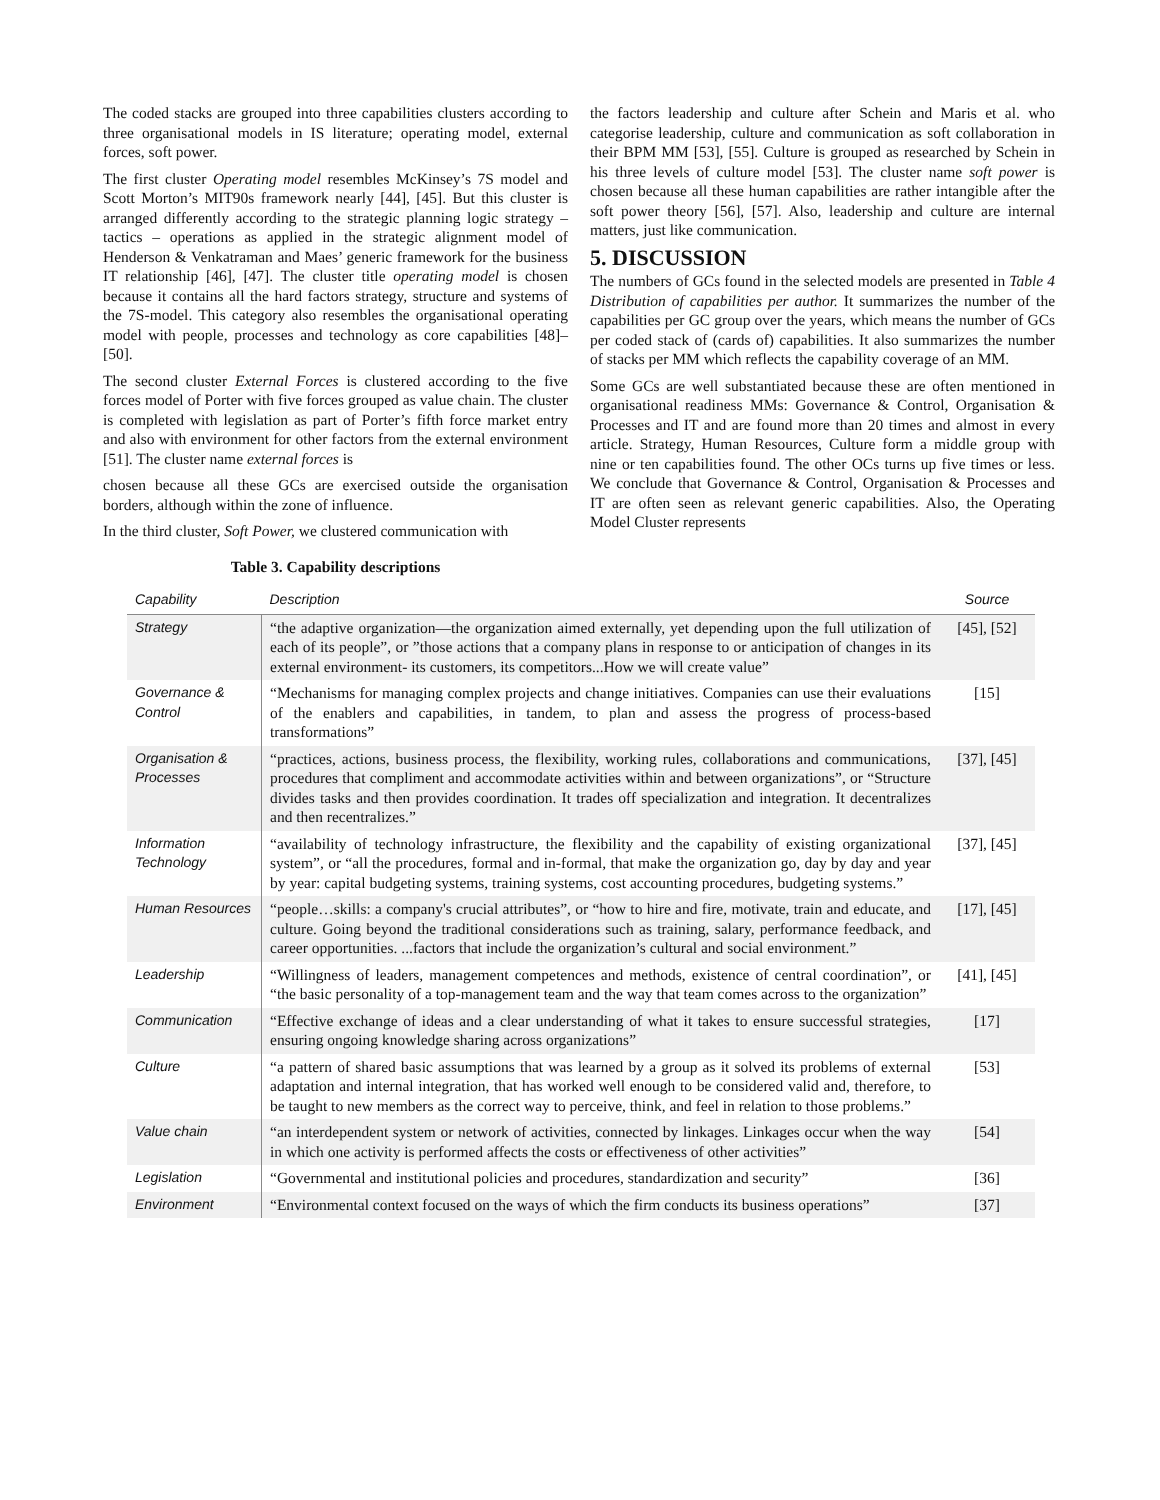The coded stacks are grouped into three capabilities clusters according to three organisational models in IS literature; operating model, external forces, soft power.
The first cluster Operating model resembles McKinsey’s 7S model and Scott Morton’s MIT90s framework nearly [44], [45]. But this cluster is arranged differently according to the strategic planning logic strategy – tactics – operations as applied in the strategic alignment model of Henderson & Venkatraman and Maes’ generic framework for the business IT relationship [46], [47]. The cluster title operating model is chosen because it contains all the hard factors strategy, structure and systems of the 7S-model. This category also resembles the organisational operating model with people, processes and technology as core capabilities [48]–[50].
The second cluster External Forces is clustered according to the five forces model of Porter with five forces grouped as value chain. The cluster is completed with legislation as part of Porter’s fifth force market entry and also with environment for other factors from the external environment [51]. The cluster name external forces is
chosen because all these GCs are exercised outside the organisation borders, although within the zone of influence.
In the third cluster, Soft Power, we clustered communication with
Table 3. Capability descriptions
the factors leadership and culture after Schein and Maris et al. who categorise leadership, culture and communication as soft collaboration in their BPM MM [53], [55]. Culture is grouped as researched by Schein in his three levels of culture model [53]. The cluster name soft power is chosen because all these human capabilities are rather intangible after the soft power theory [56], [57]. Also, leadership and culture are internal matters, just like communication.
5. DISCUSSION
The numbers of GCs found in the selected models are presented in Table 4 Distribution of capabilities per author. It summarizes the number of the capabilities per GC group over the years, which means the number of GCs per coded stack of (cards of) capabilities. It also summarizes the number of stacks per MM which reflects the capability coverage of an MM.
Some GCs are well substantiated because these are often mentioned in organisational readiness MMs: Governance & Control, Organisation & Processes and IT and are found more than 20 times and almost in every article. Strategy, Human Resources, Culture form a middle group with nine or ten capabilities found. The other OCs turns up five times or less. We conclude that Governance & Control, Organisation & Processes and IT are often seen as relevant generic capabilities. Also, the Operating Model Cluster represents
| Capability | Description | Source |
| --- | --- | --- |
| Strategy | “the adaptive organization—the organization aimed externally, yet depending upon the full utilization of each of its people”, or ”those actions that a company plans in response to or anticipation of changes in its external environment- its customers, its competitors...How we will create value” | [45], [52] |
| Governance & Control | “Mechanisms for managing complex projects and change initiatives. Companies can use their evaluations of the enablers and capabilities, in tandem, to plan and assess the progress of process-based transformations” | [15] |
| Organisation & Processes | “practices, actions, business process, the flexibility, working rules, collaborations and communications, procedures that compliment and accommodate activities within and between organizations”, or “Structure divides tasks and then provides coordination. It trades off specialization and integration. It decentralizes and then recentralizes.” | [37], [45] |
| Information Technology | “availability of technology infrastructure, the flexibility and the capability of existing organizational system”, or “all the procedures, formal and in-formal, that make the organization go, day by day and year by year: capital budgeting systems, training systems, cost accounting procedures, budgeting systems.” | [37], [45] |
| Human Resources | “people…skills: a company's crucial attributes”, or “how to hire and fire, motivate, train and educate, and culture. Going beyond the traditional considerations such as training, salary, performance feedback, and career opportunities. ...factors that include the organization’s cultural and social environment.” | [17], [45] |
| Leadership | “Willingness of leaders, management competences and methods, existence of central coordination”, or “the basic personality of a top-management team and the way that team comes across to the organization” | [41], [45] |
| Communication | “Effective exchange of ideas and a clear understanding of what it takes to ensure successful strategies, ensuring ongoing knowledge sharing across organizations” | [17] |
| Culture | “a pattern of shared basic assumptions that was learned by a group as it solved its problems of external adaptation and internal integration, that has worked well enough to be considered valid and, therefore, to be taught to new members as the correct way to perceive, think, and feel in relation to those problems.” | [53] |
| Value chain | “an interdependent system or network of activities, connected by linkages. Linkages occur when the way in which one activity is performed affects the costs or effectiveness of other activities” | [54] |
| Legislation | “Governmental and institutional policies and procedures, standardization and security” | [36] |
| Environment | “Environmental context focused on the ways of which the firm conducts its business operations” | [37] |